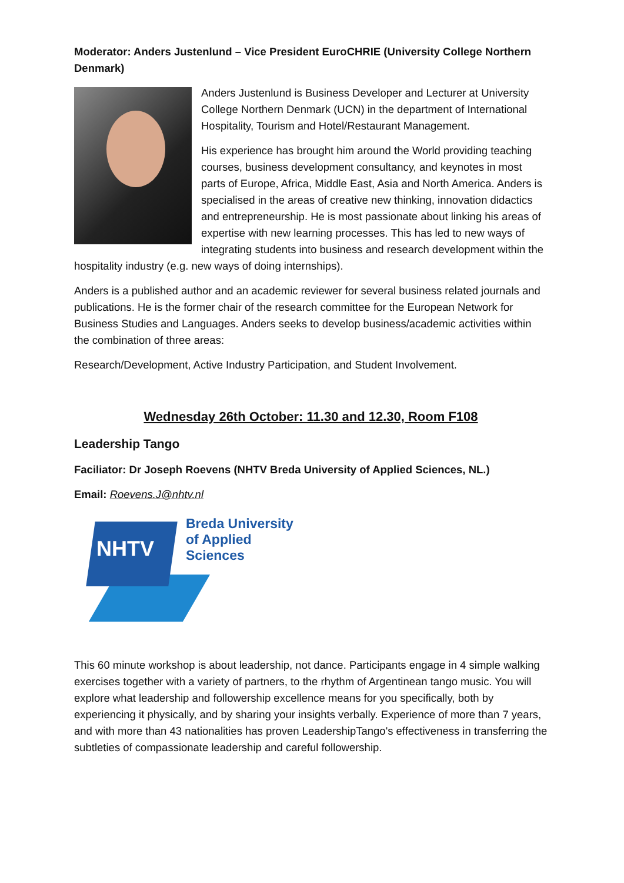Moderator: Anders Justenlund – Vice President EuroCHRIE (University College Northern Denmark)
Anders Justenlund is Business Developer and Lecturer at University College Northern Denmark (UCN) in the department of International Hospitality, Tourism and Hotel/Restaurant Management.
His experience has brought him around the World providing teaching courses, business development consultancy, and keynotes in most parts of Europe, Africa, Middle East, Asia and North America. Anders is specialised in the areas of creative new thinking, innovation didactics and entrepreneurship. He is most passionate about linking his areas of expertise with new learning processes. This has led to new ways of integrating students into business and research development within the
hospitality industry (e.g. new ways of doing internships).
Anders is a published author and an academic reviewer for several business related journals and publications. He is the former chair of the research committee for the European Network for Business Studies and Languages. Anders seeks to develop business/academic activities within the combination of three areas:
Research/Development, Active Industry Participation, and Student Involvement.
Wednesday 26th October: 11.30 and 12.30, Room F108
Leadership Tango
Faciliator: Dr Joseph Roevens (NHTV Breda University of Applied Sciences, NL.)
Email: Roevens.J@nhtv.nl
NHTV
Breda University
of Applied
Sciences
This 60 minute workshop is about leadership, not dance. Participants engage in 4 simple walking exercises together with a variety of partners, to the rhythm of Argentinean tango music. You will explore what leadership and followership excellence means for you specifically, both by experiencing it physically, and by sharing your insights verbally. Experience of more than 7 years, and with more than 43 nationalities has proven LeadershipTango's effectiveness in transferring the subtleties of compassionate leadership and careful followership.